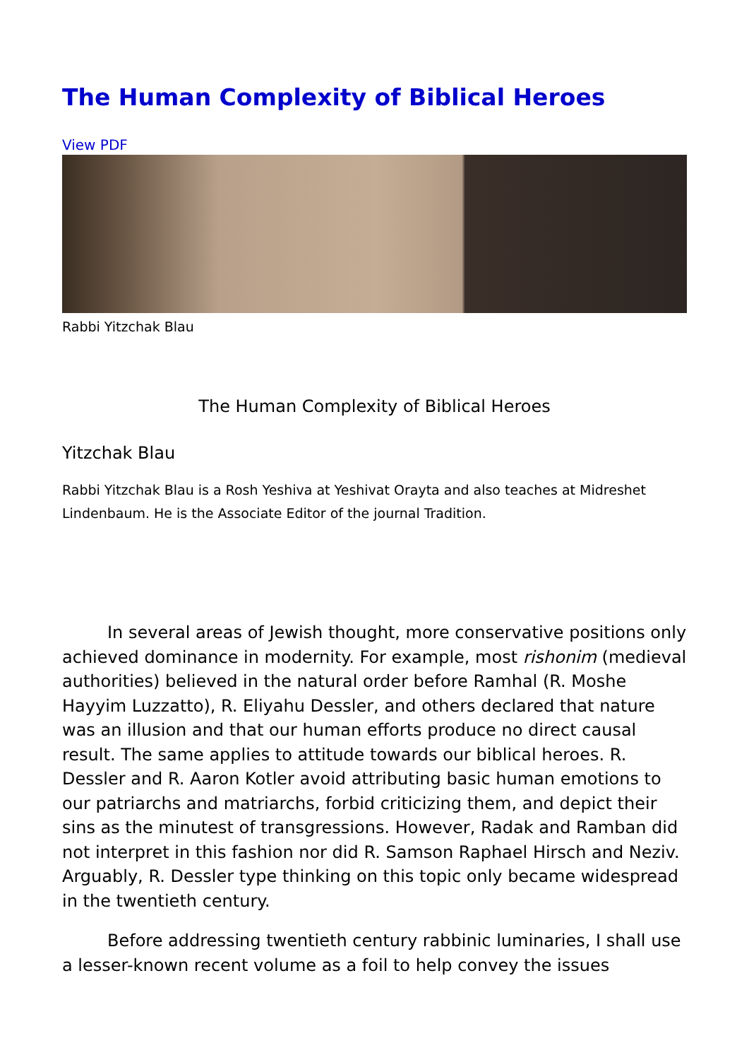The Human Complexity of Biblical Heroes
View PDF
Rabbi Yitzchak Blau
The Human Complexity of Biblical Heroes
Yitzchak Blau
Rabbi Yitzchak Blau is a Rosh Yeshiva at Yeshivat Orayta and also teaches at Midreshet Lindenbaum. He is the Associate Editor of the journal Tradition.
In several areas of Jewish thought, more conservative positions only achieved dominance in modernity. For example, most rishonim (medieval authorities) believed in the natural order before Ramhal (R. Moshe Hayyim Luzzatto), R. Eliyahu Dessler, and others declared that nature was an illusion and that our human efforts produce no direct causal result. The same applies to attitude towards our biblical heroes. R. Dessler and R. Aaron Kotler avoid attributing basic human emotions to our patriarchs and matriarchs, forbid criticizing them, and depict their sins as the minutest of transgressions. However, Radak and Ramban did not interpret in this fashion nor did R. Samson Raphael Hirsch and Neziv. Arguably, R. Dessler type thinking on this topic only became widespread in the twentieth century.
Before addressing twentieth century rabbinic luminaries, I shall use a lesser-known recent volume as a foil to help convey the issues